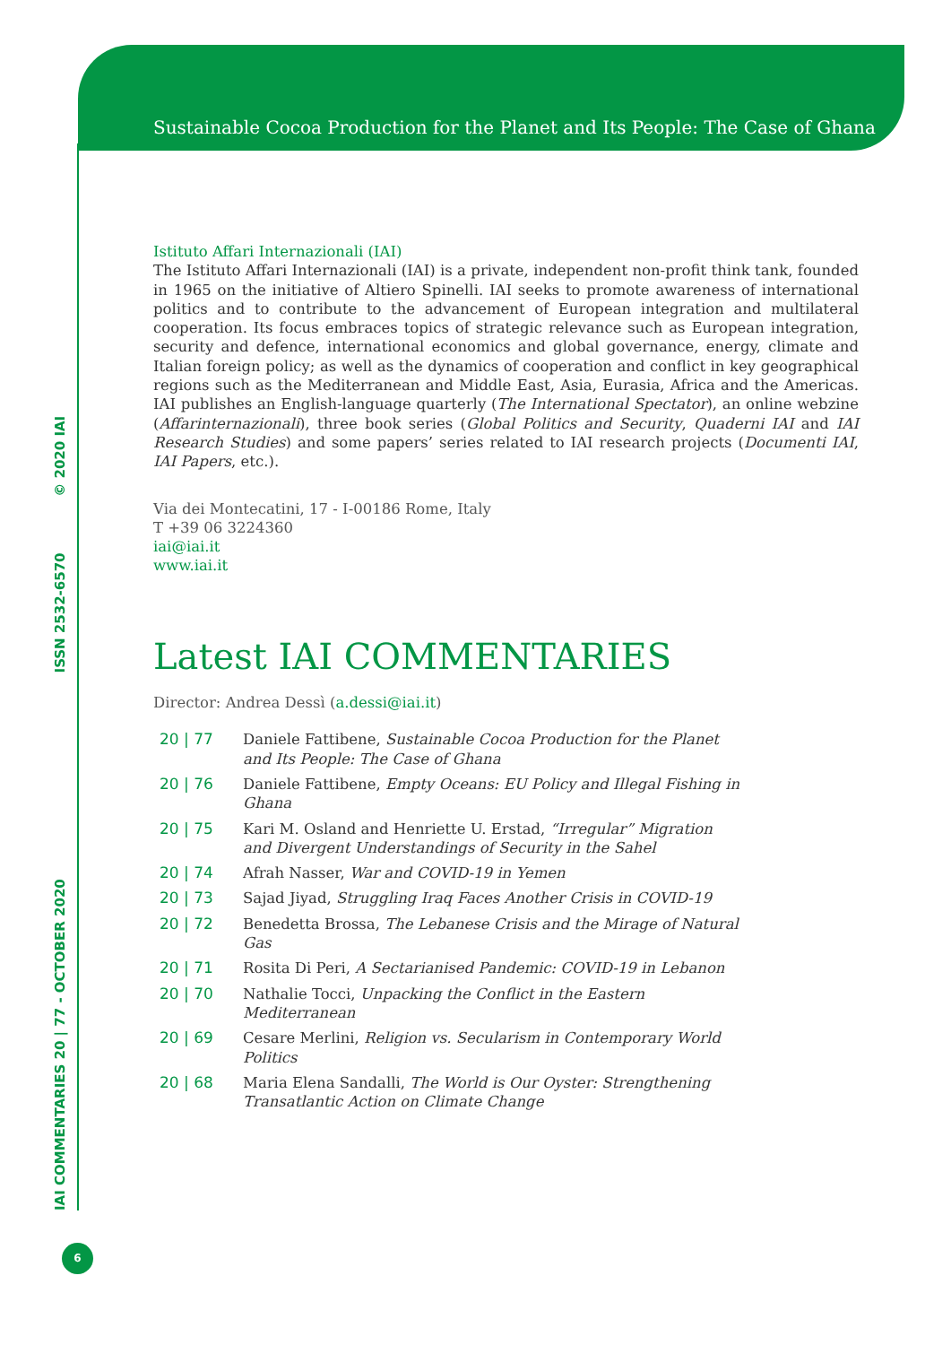Sustainable Cocoa Production for the Planet and Its People: The Case of Ghana
IAI COMMENTARIES 20 | 77 - OCTOBER 2020 ISSN 2532-6570 © 2020 IAI
6
Istituto Affari Internazionali (IAI)
The Istituto Affari Internazionali (IAI) is a private, independent non-profit think tank, founded in 1965 on the initiative of Altiero Spinelli. IAI seeks to promote awareness of international politics and to contribute to the advancement of European integration and multilateral cooperation. Its focus embraces topics of strategic relevance such as European integration, security and defence, international economics and global governance, energy, climate and Italian foreign policy; as well as the dynamics of cooperation and conflict in key geographical regions such as the Mediterranean and Middle East, Asia, Eurasia, Africa and the Americas. IAI publishes an English-language quarterly (The International Spectator), an online webzine (Affarinternazionali), three book series (Global Politics and Security, Quaderni IAI and IAI Research Studies) and some papers’ series related to IAI research projects (Documenti IAI, IAI Papers, etc.).
Via dei Montecatini, 17 - I-00186 Rome, Italy
T +39 06 3224360
iai@iai.it
www.iai.it
Latest IAI COMMENTARIES
Director: Andrea Dessì (a.dessi@iai.it)
| 20 / 77 | Daniele Fattibene, Sustainable Cocoa Production for the Planet and Its People: The Case of Ghana |
| 20 / 76 | Daniele Fattibene, Empty Oceans: EU Policy and Illegal Fishing in Ghana |
| 20 / 75 | Kari M. Osland and Henriette U. Erstad, “Irregular” Migration and Divergent Understandings of Security in the Sahel |
| 20 / 74 | Afrah Nasser, War and COVID-19 in Yemen |
| 20 / 73 | Sajad Jiyad, Struggling Iraq Faces Another Crisis in COVID-19 |
| 20 / 72 | Benedetta Brossa, The Lebanese Crisis and the Mirage of Natural Gas |
| 20 / 71 | Rosita Di Peri, A Sectarianised Pandemic: COVID-19 in Lebanon |
| 20 / 70 | Nathalie Tocci, Unpacking the Conflict in the Eastern Mediterranean |
| 20 / 69 | Cesare Merlini, Religion vs. Secularism in Contemporary World Politics |
| 20 / 68 | Maria Elena Sandalli, The World is Our Oyster: Strengthening Transatlantic Action on Climate Change |